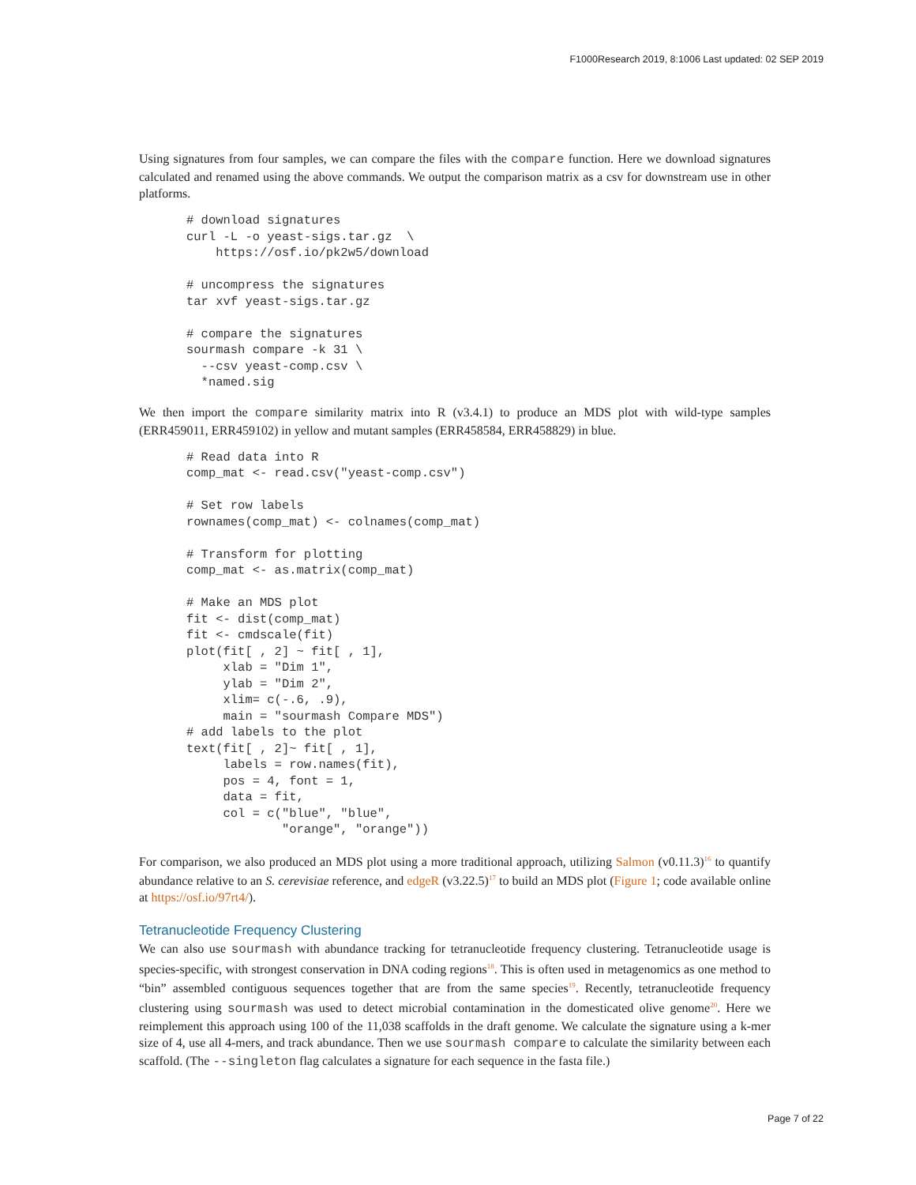F1000Research 2019, 8:1006 Last updated: 02 SEP 2019
Using signatures from four samples, we can compare the files with the compare function. Here we download signatures calculated and renamed using the above commands. We output the comparison matrix as a csv for downstream use in other platforms.
# download signatures
curl -L -o yeast-sigs.tar.gz  \
    https://osf.io/pk2w5/download

# uncompress the signatures
tar xvf yeast-sigs.tar.gz

# compare the signatures
sourmash compare -k 31 \
  --csv yeast-comp.csv \
  *named.sig
We then import the compare similarity matrix into R (v3.4.1) to produce an MDS plot with wild-type samples (ERR459011, ERR459102) in yellow and mutant samples (ERR458584, ERR458829) in blue.
# Read data into R
comp_mat <- read.csv("yeast-comp.csv")

# Set row labels
rownames(comp_mat) <- colnames(comp_mat)

# Transform for plotting
comp_mat <- as.matrix(comp_mat)

# Make an MDS plot
fit <- dist(comp_mat)
fit <- cmdscale(fit)
plot(fit[ , 2] ~ fit[ , 1],
     xlab = "Dim 1",
     ylab = "Dim 2",
     xlim= c(-.6, .9),
     main = "sourmash Compare MDS")
# add labels to the plot
text(fit[ , 2]~ fit[ , 1],
     labels = row.names(fit),
     pos = 4, font = 1,
     data = fit,
     col = c("blue", "blue",
             "orange", "orange"))
For comparison, we also produced an MDS plot using a more traditional approach, utilizing Salmon (v0.11.3)<sup>16</sup> to quantify abundance relative to an S. cerevisiae reference, and edgeR (v3.22.5)<sup>17</sup> to build an MDS plot (Figure 1; code available online at https://osf.io/97rt4/).
Tetranucleotide Frequency Clustering
We can also use sourmash with abundance tracking for tetranucleotide frequency clustering. Tetranucleotide usage is species-specific, with strongest conservation in DNA coding regions<sup>18</sup>. This is often used in metagenom­ics as one method to “bin” assembled contiguous sequences together that are from the same species<sup>19</sup>. Recently, tetranucleotide frequency clustering using sourmash was used to detect microbial contamination in the domesticated olive genome<sup>20</sup>. Here we reimplement this approach using 100 of the 11,038 scaffolds in the draft genome. We calculate the signature using a k-mer size of 4, use all 4-mers, and track abundance. Then we use sourmash compare to calculate the similarity between each scaffold. (The --singleton flag calculates a signature for each sequence in the fasta file.)
Page 7 of 22